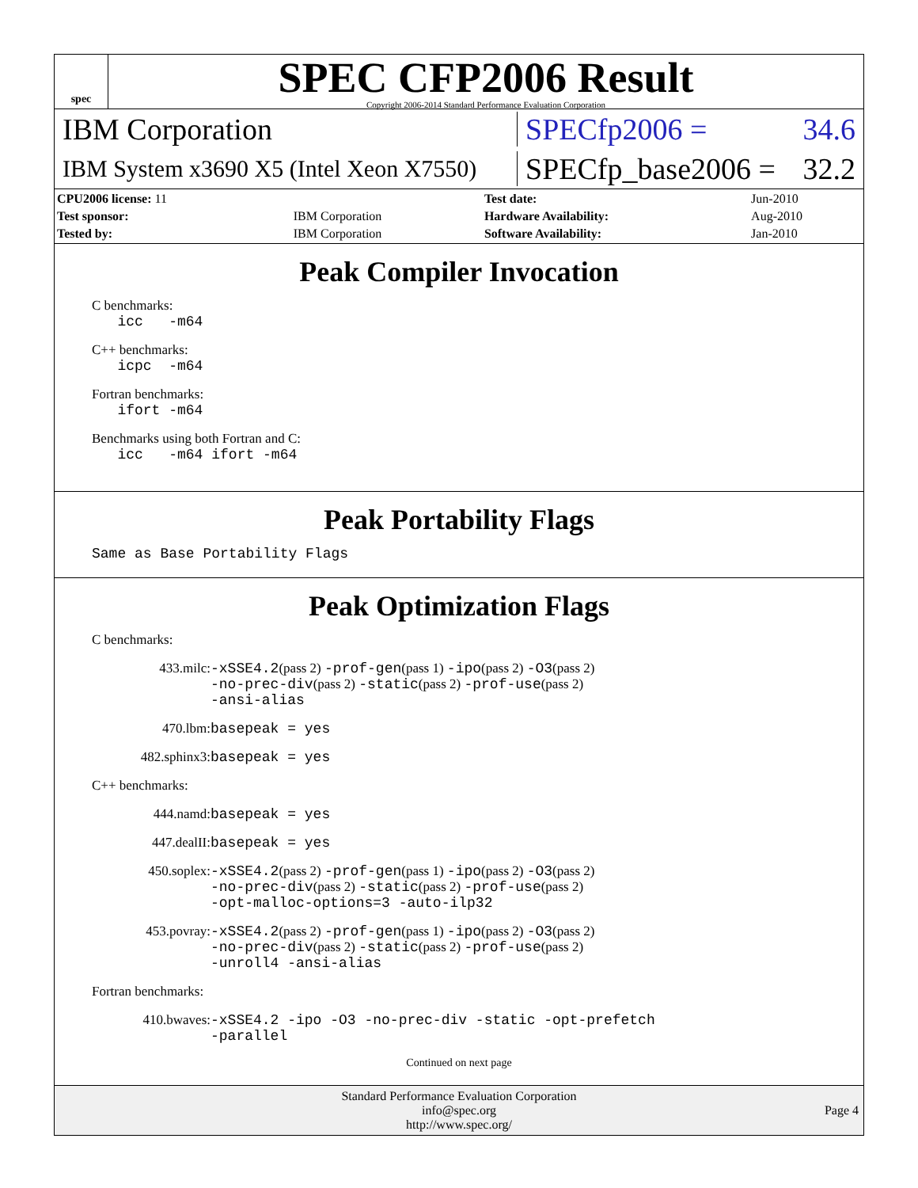spec
SPEC CFP2006 Result
Copyright 2006-2014 Standard Performance Evaluation Corporation
IBM Corporation SPECfp2006 = 34.6
IBM System x3690 X5 (Intel Xeon X7550)
SPECfp_base2006 = 32.2
| CPU2006 license: 11 | | Test date: | Jun-2010 |
| Test sponsor: | IBM Corporation | Hardware Availability: | Aug-2010 |
| Tested by: | IBM Corporation | Software Availability: | Jan-2010 |
Peak Compiler Invocation
C benchmarks:
icc -m64
C++ benchmarks:
icpc -m64
Fortran benchmarks:
ifort -m64
Benchmarks using both Fortran and C:
icc -m64 ifort -m64
Peak Portability Flags
Same as Base Portability Flags
Peak Optimization Flags
C benchmarks:
433.milc: -xSSE4.2(pass 2) -prof-gen(pass 1) -ipo(pass 2) -O3(pass 2)
-no-prec-div(pass 2) -static(pass 2) -prof-use(pass 2)
-ansi-alias
470.lbm: basepeak = yes
482.sphinx3: basepeak = yes
C++ benchmarks:
444.namd: basepeak = yes
447.dealII: basepeak = yes
450.soplex: -xSSE4.2(pass 2) -prof-gen(pass 1) -ipo(pass 2) -O3(pass 2)
-no-prec-div(pass 2) -static(pass 2) -prof-use(pass 2)
-opt-malloc-options=3 -auto-ilp32
453.povray: -xSSE4.2(pass 2) -prof-gen(pass 1) -ipo(pass 2) -O3(pass 2)
-no-prec-div(pass 2) -static(pass 2) -prof-use(pass 2)
-unroll4 -ansi-alias
Fortran benchmarks:
410.bwaves: -xSSE4.2 -ipo -O3 -no-prec-div -static -opt-prefetch
-parallel
Continued on next page
Standard Performance Evaluation Corporation
info@spec.org
http://www.spec.org/
Page 4